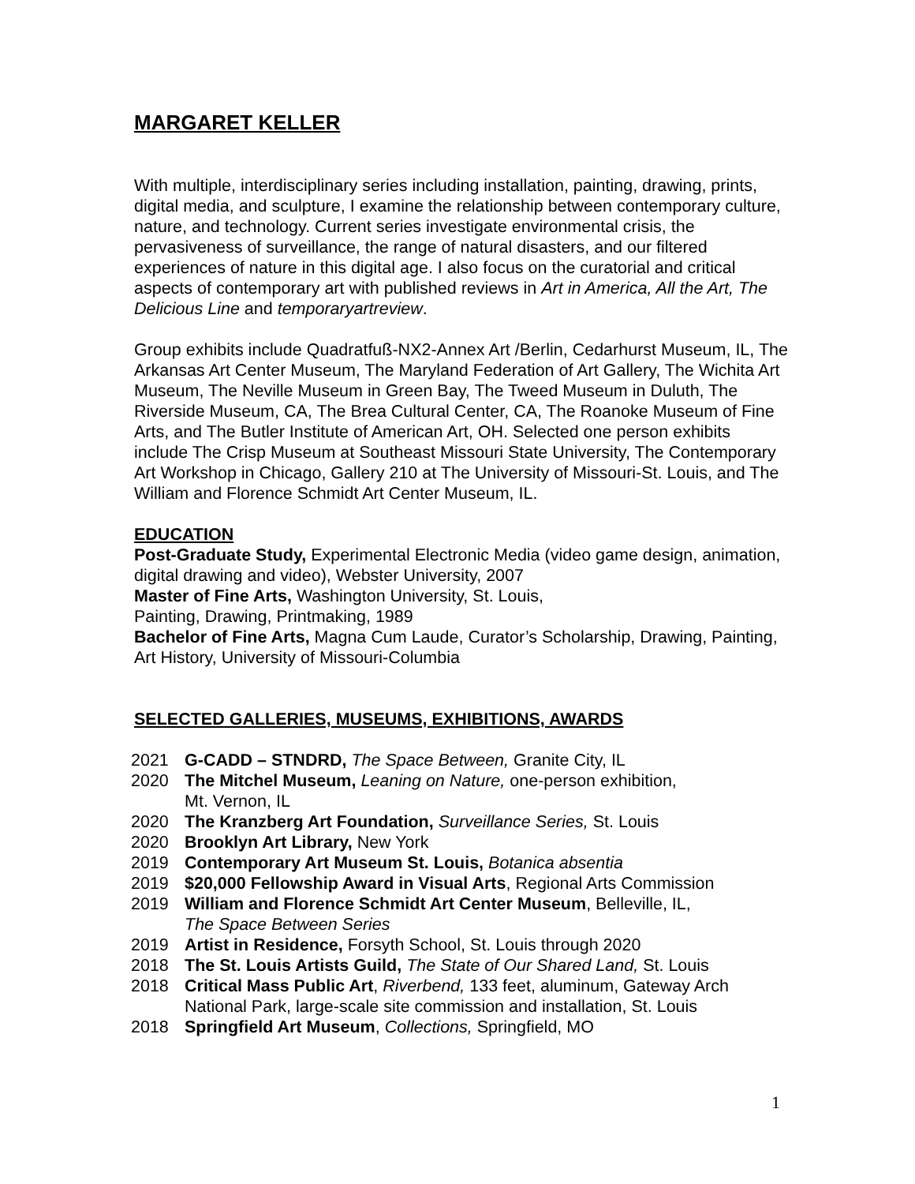MARGARET KELLER
With multiple, interdisciplinary series including installation, painting, drawing, prints, digital media, and sculpture, I examine the relationship between contemporary culture, nature, and technology. Current series investigate environmental crisis, the pervasiveness of surveillance, the range of natural disasters, and our filtered experiences of nature in this digital age. I also focus on the curatorial and critical aspects of contemporary art with published reviews in Art in America, All the Art, The Delicious Line and temporaryartreview.
Group exhibits include Quadratfuß-NX2-Annex Art /Berlin, Cedarhurst Museum, IL, The Arkansas Art Center Museum, The Maryland Federation of Art Gallery, The Wichita Art Museum, The Neville Museum in Green Bay, The Tweed Museum in Duluth, The Riverside Museum, CA, The Brea Cultural Center, CA, The Roanoke Museum of Fine Arts, and The Butler Institute of American Art, OH. Selected one person exhibits include The Crisp Museum at Southeast Missouri State University, The Contemporary Art Workshop in Chicago, Gallery 210 at The University of Missouri-St. Louis, and The William and Florence Schmidt Art Center Museum, IL.
EDUCATION
Post-Graduate Study, Experimental Electronic Media (video game design, animation, digital drawing and video), Webster University, 2007
Master of Fine Arts, Washington University, St. Louis,
Painting, Drawing, Printmaking, 1989
Bachelor of Fine Arts, Magna Cum Laude, Curator’s Scholarship, Drawing, Painting, Art History, University of Missouri-Columbia
SELECTED GALLERIES, MUSEUMS, EXHIBITIONS, AWARDS
2021 G-CADD – STNDRD, The Space Between, Granite City, IL
2020 The Mitchel Museum, Leaning on Nature, one-person exhibition,
Mt. Vernon, IL
2020 The Kranzberg Art Foundation, Surveillance Series, St. Louis
2020 Brooklyn Art Library, New York
2019 Contemporary Art Museum St. Louis, Botanica absentia
2019 $20,000 Fellowship Award in Visual Arts, Regional Arts Commission
2019 William and Florence Schmidt Art Center Museum, Belleville, IL,
The Space Between Series
2019 Artist in Residence, Forsyth School, St. Louis through 2020
2018 The St. Louis Artists Guild, The State of Our Shared Land, St. Louis
2018 Critical Mass Public Art, Riverbend, 133 feet, aluminum, Gateway Arch National Park, large-scale site commission and installation, St. Louis
2018 Springfield Art Museum, Collections, Springfield, MO
1